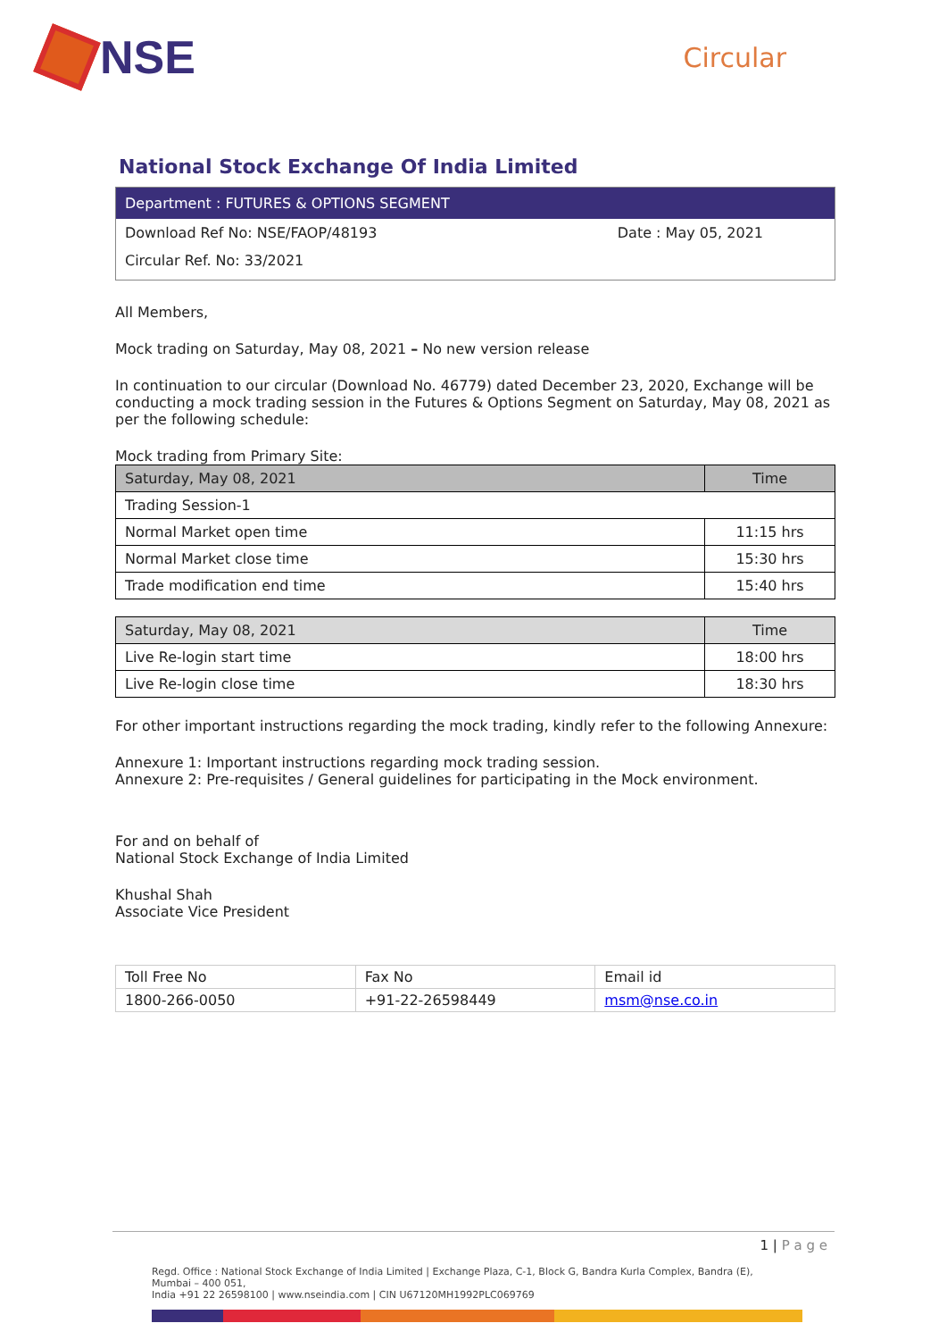NSE
Circular
National Stock Exchange Of India Limited
Department : FUTURES & OPTIONS SEGMENT
Download Ref No: NSE/FAOP/48193 Date : May 05, 2021
Circular Ref. No: 33/2021
All Members,
Mock trading on Saturday, May 08, 2021 – No new version release
In continuation to our circular (Download No. 46779) dated December 23, 2020, Exchange will be conducting a mock trading session in the Futures & Options Segment on Saturday, May 08, 2021 as per the following schedule:
Mock trading from Primary Site:
| Saturday, May 08, 2021 | Time |
| --- | --- |
| Trading Session-1 | |
| Normal Market open time | 11:15 hrs |
| Normal Market close time | 15:30 hrs |
| Trade modification end time | 15:40 hrs |
| Saturday, May 08, 2021 | Time |
| --- | --- |
| Live Re-login start time | 18:00 hrs |
| Live Re-login close time | 18:30 hrs |
For other important instructions regarding the mock trading, kindly refer to the following Annexure:
Annexure 1: Important instructions regarding mock trading session.
Annexure 2: Pre-requisites / General guidelines for participating in the Mock environment.
For and on behalf of
National Stock Exchange of India Limited
Khushal Shah
Associate Vice President
| Toll Free No | Fax No | Email id |
| 1800-266-0050 | +91-22-26598449 | msm@nse.co.in |
1 | P a g e
Regd. Office : National Stock Exchange of India Limited | Exchange Plaza, C-1, Block G, Bandra Kurla Complex, Bandra (E), Mumbai – 400 051,
India +91 22 26598100 | www.nseindia.com | CIN U67120MH1992PLC069769